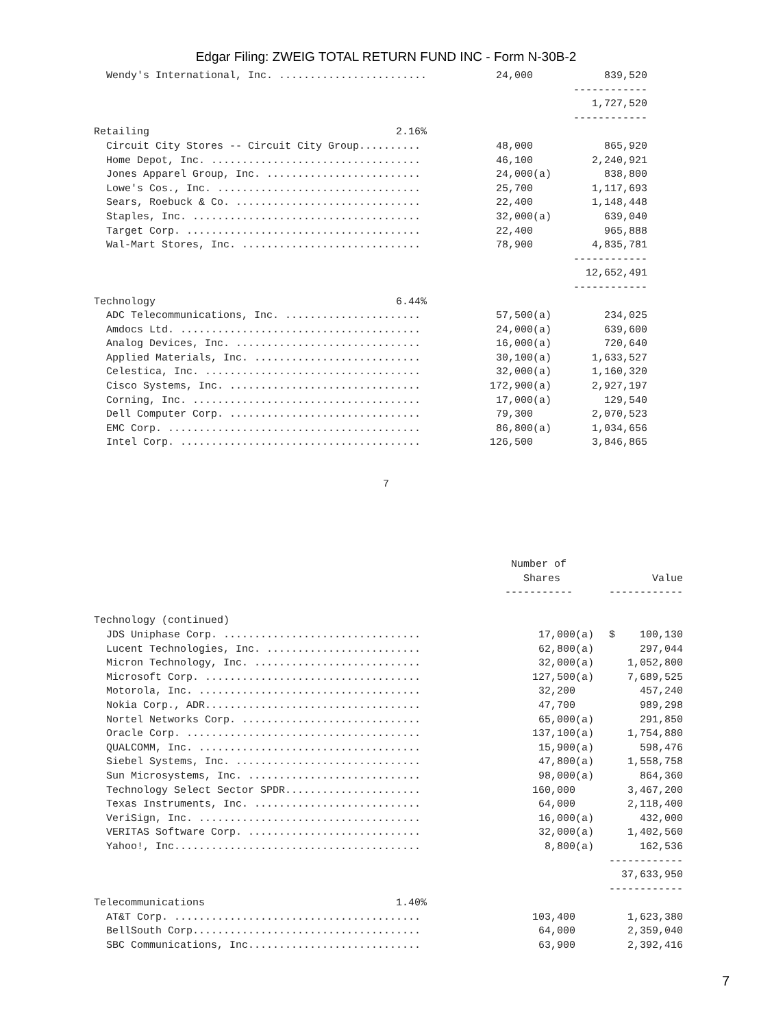Edgar Filing: ZWEIG TOTAL RETURN FUND INC - Form N-30B-2
| Wendy's International, Inc. ........................ | | 24,000 | 839,520 |
| | | | ------------ |
| | | | 1,727,520 |
| | | | ------------ |
| Retailing 2.16% | | | |
| Circuit City Stores -- Circuit City Group.......... | | 48,000 | 865,920 |
| Home Depot, Inc. .................................. | | 46,100 | 2,240,921 |
| Jones Apparel Group, Inc. ......................... | | 24,000(a) | 838,800 |
| Lowe's Cos., Inc. ................................. | | 25,700 | 1,117,693 |
| Sears, Roebuck & Co. .............................. | | 22,400 | 1,148,448 |
| Staples, Inc. ..................................... | | 32,000(a) | 639,040 |
| Target Corp. ...................................... | | 22,400 | 965,888 |
| Wal-Mart Stores, Inc. ............................. | | 78,900 | 4,835,781 |
| | | | ------------ |
| | | | 12,652,491 |
| | | | ------------ |
| Technology 6.44% | | | |
| ADC Telecommunications, Inc. ...................... | | 57,500(a) | 234,025 |
| Amdocs Ltd. ....................................... | | 24,000(a) | 639,600 |
| Analog Devices, Inc. .............................. | | 16,000(a) | 720,640 |
| Applied Materials, Inc. ........................... | | 30,100(a) | 1,633,527 |
| Celestica, Inc. ................................... | | 32,000(a) | 1,160,320 |
| Cisco Systems, Inc. ............................... | | 172,900(a) | 2,927,197 |
| Corning, Inc. ..................................... | | 17,000(a) | 129,540 |
| Dell Computer Corp. ............................... | | 79,300 | 2,070,523 |
| EMC Corp. ......................................... | | 86,800(a) | 1,034,656 |
| Intel Corp. ....................................... | | 126,500 | 3,846,865 |
7
| | | Number of | |
| | | Shares | Value |
| | | ----------- | ------------ |
| Technology (continued) | | | |
| JDS Uniphase Corp. ................................ | | 17,000(a) | $ 100,130 |
| Lucent Technologies, Inc. ......................... | | 62,800(a) | 297,044 |
| Micron Technology, Inc. ........................... | | 32,000(a) | 1,052,800 |
| Microsoft Corp. ................................... | | 127,500(a) | 7,689,525 |
| Motorola, Inc. .................................... | | 32,200 | 457,240 |
| Nokia Corp., ADR................................... | | 47,700 | 989,298 |
| Nortel Networks Corp. ............................. | | 65,000(a) | 291,850 |
| Oracle Corp. ...................................... | | 137,100(a) | 1,754,880 |
| QUALCOMM, Inc. .................................... | | 15,900(a) | 598,476 |
| Siebel Systems, Inc. .............................. | | 47,800(a) | 1,558,758 |
| Sun Microsystems, Inc. ............................ | | 98,000(a) | 864,360 |
| Technology Select Sector SPDR...................... | | 160,000 | 3,467,200 |
| Texas Instruments, Inc. ........................... | | 64,000 | 2,118,400 |
| VeriSign, Inc. .................................... | | 16,000(a) | 432,000 |
| VERITAS Software Corp. ............................ | | 32,000(a) | 1,402,560 |
| Yahoo!, Inc........................................ | | 8,800(a) | 162,536 |
| | | | ------------ |
| | | | 37,633,950 |
| | | | ------------ |
| Telecommunications 1.40% | | | |
| AT&T Corp. ........................................ | | 103,400 | 1,623,380 |
| BellSouth Corp..................................... | | 64,000 | 2,359,040 |
| SBC Communications, Inc............................ | | 63,900 | 2,392,416 |
7